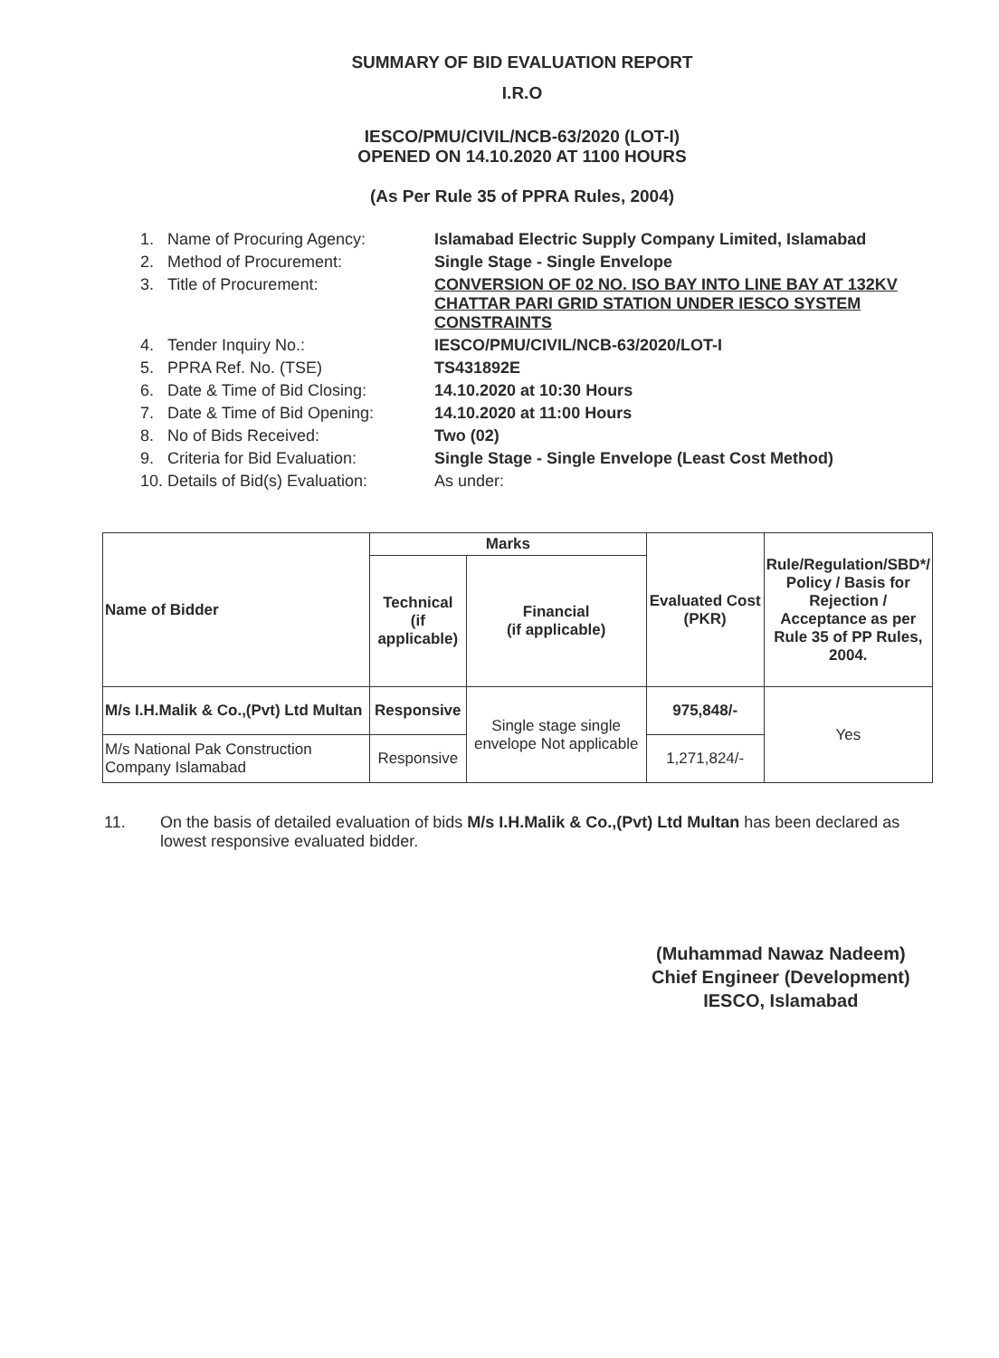SUMMARY OF BID EVALUATION REPORT
I.R.O
IESCO/PMU/CIVIL/NCB-63/2020 (LOT-I)
OPENED ON 14.10.2020 AT 1100 HOURS
(As Per Rule 35 of PPRA Rules, 2004)
1. Name of Procuring Agency: Islamabad Electric Supply Company Limited, Islamabad
2. Method of Procurement: Single Stage - Single Envelope
3. Title of Procurement: CONVERSION OF 02 NO. ISO BAY INTO LINE BAY AT 132KV CHATTAR PARI GRID STATION UNDER IESCO SYSTEM CONSTRAINTS
4. Tender Inquiry No.: IESCO/PMU/CIVIL/NCB-63/2020/LOT-I
5. PPRA Ref. No. (TSE) TS431892E
6. Date & Time of Bid Closing: 14.10.2020 at 10:30 Hours
7. Date & Time of Bid Opening: 14.10.2020 at 11:00 Hours
8. No of Bids Received: Two (02)
9. Criteria for Bid Evaluation: Single Stage - Single Envelope (Least Cost Method)
10. Details of Bid(s) Evaluation: As under:
| Name of Bidder | Marks | | Evaluated Cost (PKR) | Rule/Regulation/SBD*/ Policy / Basis for Rejection / Acceptance as per Rule 35 of PP Rules, 2004. |
| --- | --- | --- | --- | --- |
| | Technical (if applicable) | Financial (if applicable) | | |
| M/s I.H.Malik & Co.,(Pvt) Ltd Multan | Responsive | Single stage single envelope Not applicable | 975,848/- | Yes |
| M/s National Pak Construction Company Islamabad | Responsive | | 1,271,824/- | |
11. On the basis of detailed evaluation of bids M/s I.H.Malik & Co.,(Pvt) Ltd Multan has been declared as lowest responsive evaluated bidder.
(Muhammad Nawaz Nadeem)
Chief Engineer (Development)
IESCO, Islamabad